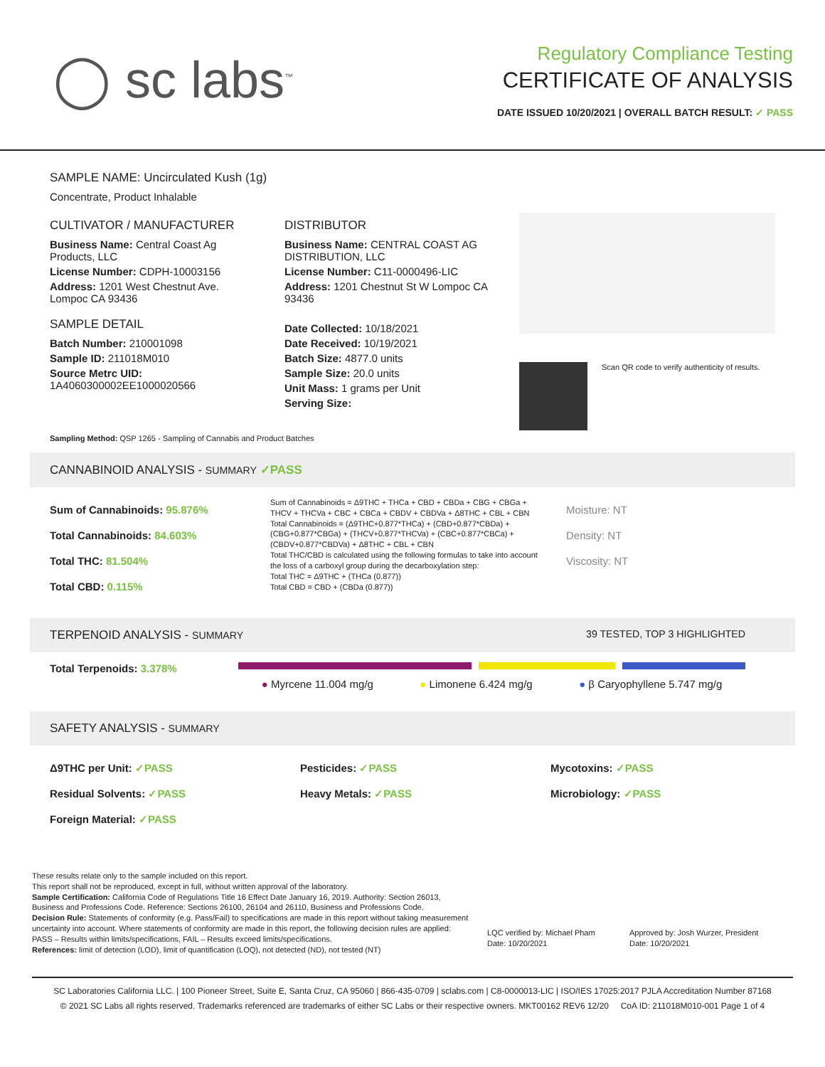◯ sc labs<sup>™</sup>
Regulatory Compliance Testing
CERTIFICATE OF ANALYSIS
DATE ISSUED 10/20/2021 | OVERALL BATCH RESULT: ✓ PASS
SAMPLE NAME: Uncirculated Kush (1g)
Concentrate, Product Inhalable
CULTIVATOR / MANUFACTURER
Business Name: Central Coast Ag Products, LLC
License Number: CDPH-10003156
Address: 1201 West Chestnut Ave. Lompoc CA 93436
SAMPLE DETAIL
Batch Number: 210001098
Sample ID: 211018M010
Source Metrc UID:
1A4060300002EE1000020566
DISTRIBUTOR
Business Name: CENTRAL COAST AG DISTRIBUTION, LLC
License Number: C11-0000496-LIC
Address: 1201 Chestnut St W Lompoc CA 93436
Date Collected: 10/18/2021
Date Received: 10/19/2021
Batch Size: 4877.0 units
Sample Size: 20.0 units
Unit Mass: 1 grams per Unit
Serving Size:
Scan QR code to verify authenticity of results.
Sampling Method: QSP 1265 - Sampling of Cannabis and Product Batches
CANNABINOID ANALYSIS - SUMMARY ✓PASS
Sum of Cannabinoids: 95.876%
Total Cannabinoids: 84.603%
Total THC: 81.504%
Total CBD: 0.115%
Sum of Cannabinoids = Δ9THC + THCa + CBD + CBDa + CBG + CBGa + THCV + THCVa + CBC + CBCa + CBDV + CBDVa + Δ8THC + CBL + CBN
Total Cannabinoids = (Δ9THC+0.877*THCa) + (CBD+0.877*CBDa) + (CBG+0.877*CBGa) + (THCV+0.877*THCVa) + (CBC+0.877*CBCa) + (CBDV+0.877*CBDVa) + Δ8THC + CBL + CBN
Total THC/CBD is calculated using the following formulas to take into account the loss of a carboxyl group during the decarboxylation step:
Total THC = Δ9THC + (THCa (0.877))
Total CBD = CBD + (CBDa (0.877))
Moisture: NT
Density: NT
Viscosity: NT
TERPENOID ANALYSIS - SUMMARY 39 TESTED, TOP 3 HIGHLIGHTED
Total Terpenoids: 3.378%
● Myrcene 11.004 mg/g ● Limonene 6.424 mg/g ● β Caryophyllene 5.747 mg/g
SAFETY ANALYSIS - SUMMARY
Δ9THC per Unit: ✓PASS
Residual Solvents: ✓PASS
Foreign Material: ✓PASS
Pesticides: ✓PASS
Heavy Metals: ✓PASS
Mycotoxins: ✓PASS
Microbiology: ✓PASS
These results relate only to the sample included on this report.
This report shall not be reproduced, except in full, without written approval of the laboratory.
Sample Certification: California Code of Regulations Title 16 Effect Date January 16, 2019. Authority: Section 26013, Business and Professions Code. Reference: Sections 26100, 26104 and 26110, Business and Professions Code.
Decision Rule: Statements of conformity (e.g. Pass/Fail) to specifications are made in this report without taking measurement uncertainty into account. Where statements of conformity are made in this report, the following decision rules are applied: PASS – Results within limits/specifications, FAIL – Results exceed limits/specifications.
References: limit of detection (LOD), limit of quantification (LOQ), not detected (ND), not tested (NT)
LQC verified by: Michael Pham
Date: 10/20/2021
Approved by: Josh Wurzer, President
Date: 10/20/2021
SC Laboratories California LLC. | 100 Pioneer Street, Suite E, Santa Cruz, CA 95060 | 866-435-0709 | sclabs.com | C8-0000013-LIC | ISO/IES 17025:2017 PJLA Accreditation Number 87168
© 2021 SC Labs all rights reserved. Trademarks referenced are trademarks of either SC Labs or their respective owners. MKT00162 REV6 12/20 CoA ID: 211018M010-001 Page 1 of 4